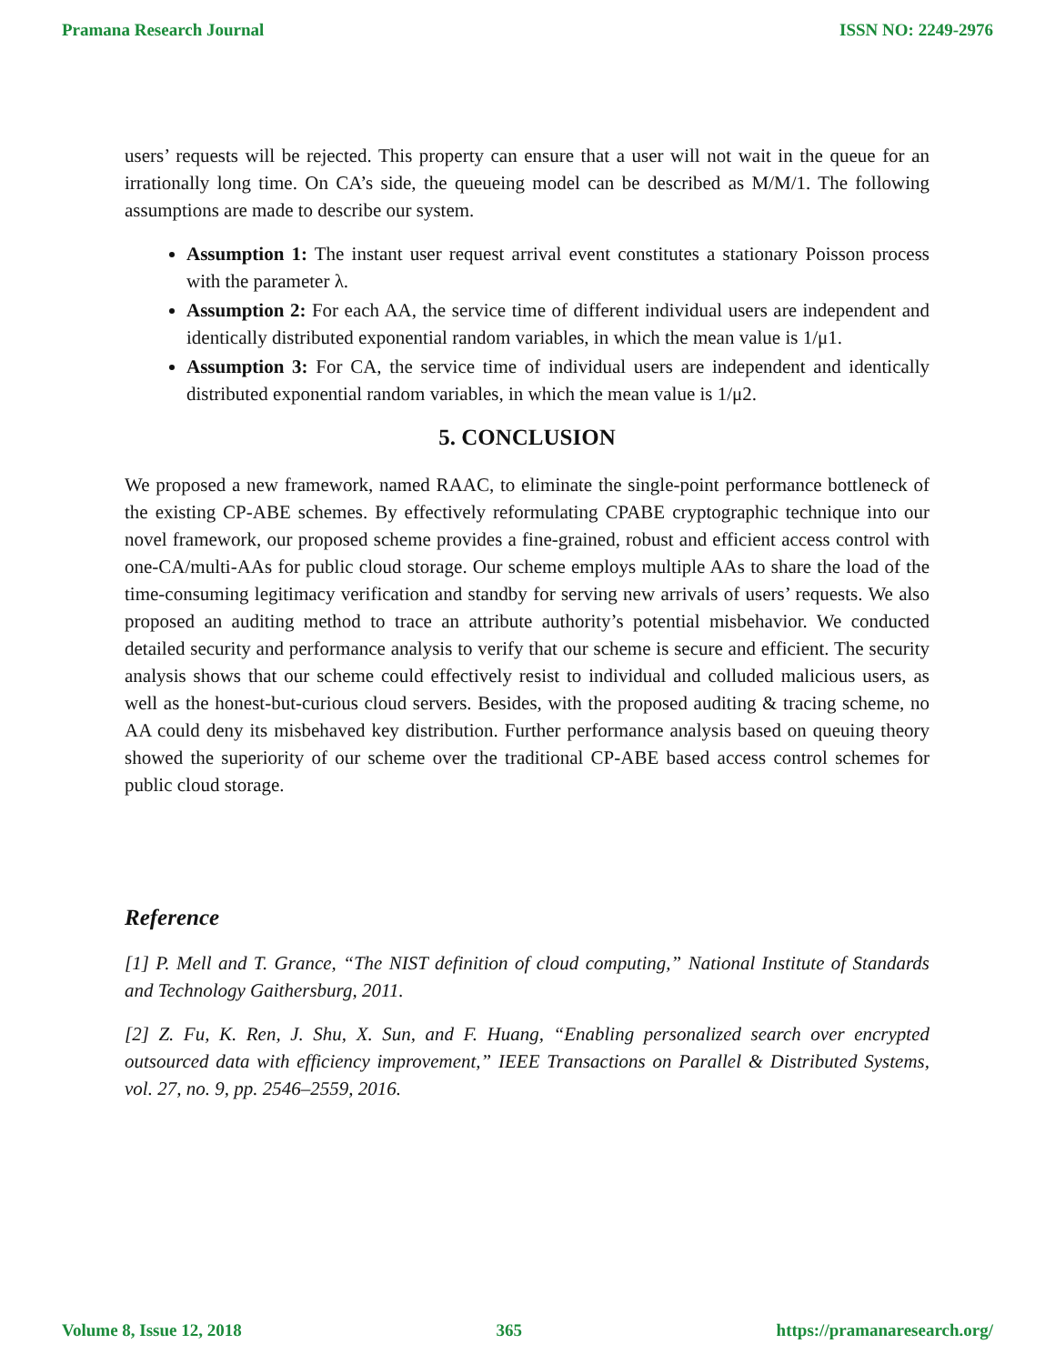Pramana Research Journal ISSN NO: 2249-2976
users’ requests will be rejected. This property can ensure that a user will not wait in the queue for an irrationally long time. On CA’s side, the queueing model can be described as M/M/1. The following assumptions are made to describe our system.
Assumption 1: The instant user request arrival event constitutes a stationary Poisson process with the parameter λ.
Assumption 2: For each AA, the service time of different individual users are independent and identically distributed exponential random variables, in which the mean value is 1/μ1.
Assumption 3: For CA, the service time of individual users are independent and identically distributed exponential random variables, in which the mean value is 1/μ2.
5. CONCLUSION
We proposed a new framework, named RAAC, to eliminate the single-point performance bottleneck of the existing CP-ABE schemes. By effectively reformulating CPABE cryptographic technique into our novel framework, our proposed scheme provides a fine-grained, robust and efficient access control with one-CA/multi-AAs for public cloud storage. Our scheme employs multiple AAs to share the load of the time-consuming legitimacy verification and standby for serving new arrivals of users’ requests. We also proposed an auditing method to trace an attribute authority’s potential misbehavior. We conducted detailed security and performance analysis to verify that our scheme is secure and efficient. The security analysis shows that our scheme could effectively resist to individual and colluded malicious users, as well as the honest-but-curious cloud servers. Besides, with the proposed auditing & tracing scheme, no AA could deny its misbehaved key distribution. Further performance analysis based on queuing theory showed the superiority of our scheme over the traditional CP-ABE based access control schemes for public cloud storage.
Reference
[1] P. Mell and T. Grance, “The NIST definition of cloud computing,” National Institute of Standards and Technology Gaithersburg, 2011.
[2] Z. Fu, K. Ren, J. Shu, X. Sun, and F. Huang, “Enabling personalized search over encrypted outsourced data with efficiency improvement,” IEEE Transactions on Parallel & Distributed Systems, vol. 27, no. 9, pp. 2546–2559, 2016.
Volume 8, Issue 12, 2018 365 https://pramanaresearch.org/